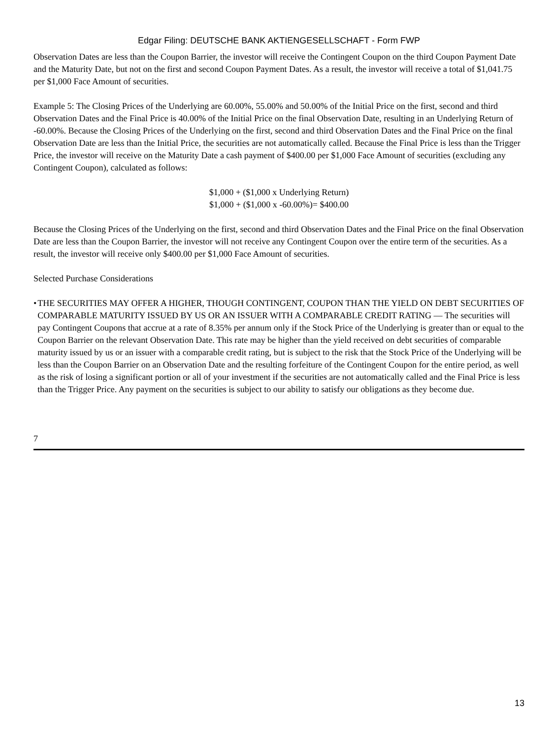Edgar Filing: DEUTSCHE BANK AKTIENGESELLSCHAFT - Form FWP
Observation Dates are less than the Coupon Barrier, the investor will receive the Contingent Coupon on the third Coupon Payment Date and the Maturity Date, but not on the first and second Coupon Payment Dates. As a result, the investor will receive a total of $1,041.75 per $1,000 Face Amount of securities.
Example 5: The Closing Prices of the Underlying are 60.00%, 55.00% and 50.00% of the Initial Price on the first, second and third Observation Dates and the Final Price is 40.00% of the Initial Price on the final Observation Date, resulting in an Underlying Return of -60.00%. Because the Closing Prices of the Underlying on the first, second and third Observation Dates and the Final Price on the final Observation Date are less than the Initial Price, the securities are not automatically called. Because the Final Price is less than the Trigger Price, the investor will receive on the Maturity Date a cash payment of $400.00 per $1,000 Face Amount of securities (excluding any Contingent Coupon), calculated as follows:
$1,000 + ($1,000 x Underlying Return)
$1,000 + ($1,000 x -60.00%)= $400.00
Because the Closing Prices of the Underlying on the first, second and third Observation Dates and the Final Price on the final Observation Date are less than the Coupon Barrier, the investor will not receive any Contingent Coupon over the entire term of the securities. As a result, the investor will receive only $400.00 per $1,000 Face Amount of securities.
Selected Purchase Considerations
• THE SECURITIES MAY OFFER A HIGHER, THOUGH CONTINGENT, COUPON THAN THE YIELD ON DEBT SECURITIES OF COMPARABLE MATURITY ISSUED BY US OR AN ISSUER WITH A COMPARABLE CREDIT RATING — The securities will pay Contingent Coupons that accrue at a rate of 8.35% per annum only if the Stock Price of the Underlying is greater than or equal to the Coupon Barrier on the relevant Observation Date. This rate may be higher than the yield received on debt securities of comparable maturity issued by us or an issuer with a comparable credit rating, but is subject to the risk that the Stock Price of the Underlying will be less than the Coupon Barrier on an Observation Date and the resulting forfeiture of the Contingent Coupon for the entire period, as well as the risk of losing a significant portion or all of your investment if the securities are not automatically called and the Final Price is less than the Trigger Price. Any payment on the securities is subject to our ability to satisfy our obligations as they become due.
7
13